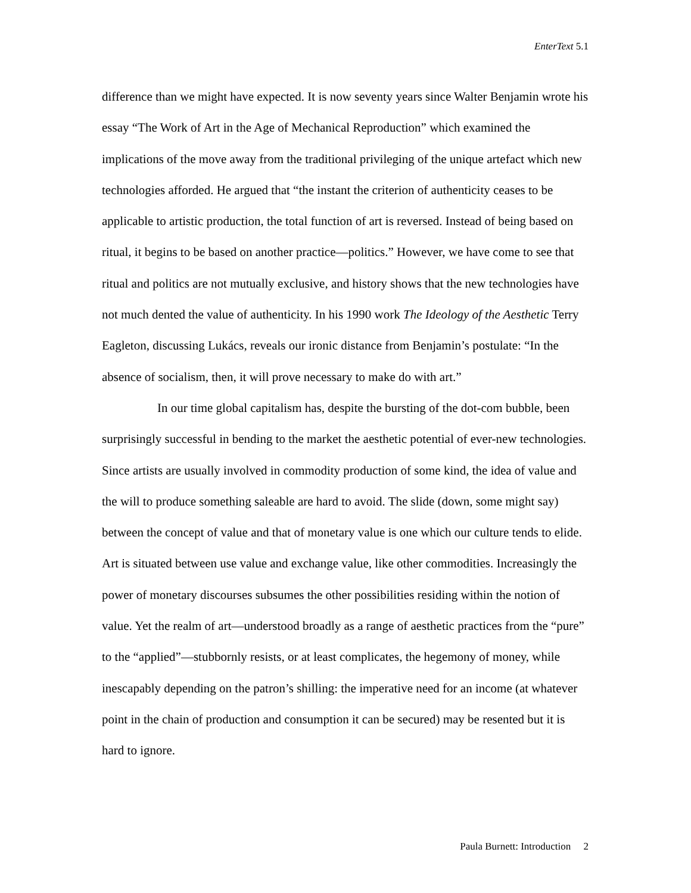EnterText 5.1
difference than we might have expected. It is now seventy years since Walter Benjamin wrote his essay “The Work of Art in the Age of Mechanical Reproduction” which examined the implications of the move away from the traditional privileging of the unique artefact which new technologies afforded. He argued that “the instant the criterion of authenticity ceases to be applicable to artistic production, the total function of art is reversed. Instead of being based on ritual, it begins to be based on another practice—politics.” However, we have come to see that ritual and politics are not mutually exclusive, and history shows that the new technologies have not much dented the value of authenticity. In his 1990 work The Ideology of the Aesthetic Terry Eagleton, discussing Lukács, reveals our ironic distance from Benjamin’s postulate: “In the absence of socialism, then, it will prove necessary to make do with art.”
In our time global capitalism has, despite the bursting of the dot-com bubble, been surprisingly successful in bending to the market the aesthetic potential of ever-new technologies. Since artists are usually involved in commodity production of some kind, the idea of value and the will to produce something saleable are hard to avoid. The slide (down, some might say) between the concept of value and that of monetary value is one which our culture tends to elide. Art is situated between use value and exchange value, like other commodities. Increasingly the power of monetary discourses subsumes the other possibilities residing within the notion of value. Yet the realm of art—understood broadly as a range of aesthetic practices from the “pure” to the “applied”—stubbornly resists, or at least complicates, the hegemony of money, while inescapably depending on the patron’s shilling: the imperative need for an income (at whatever point in the chain of production and consumption it can be secured) may be resented but it is hard to ignore.
Paula Burnett: Introduction 2